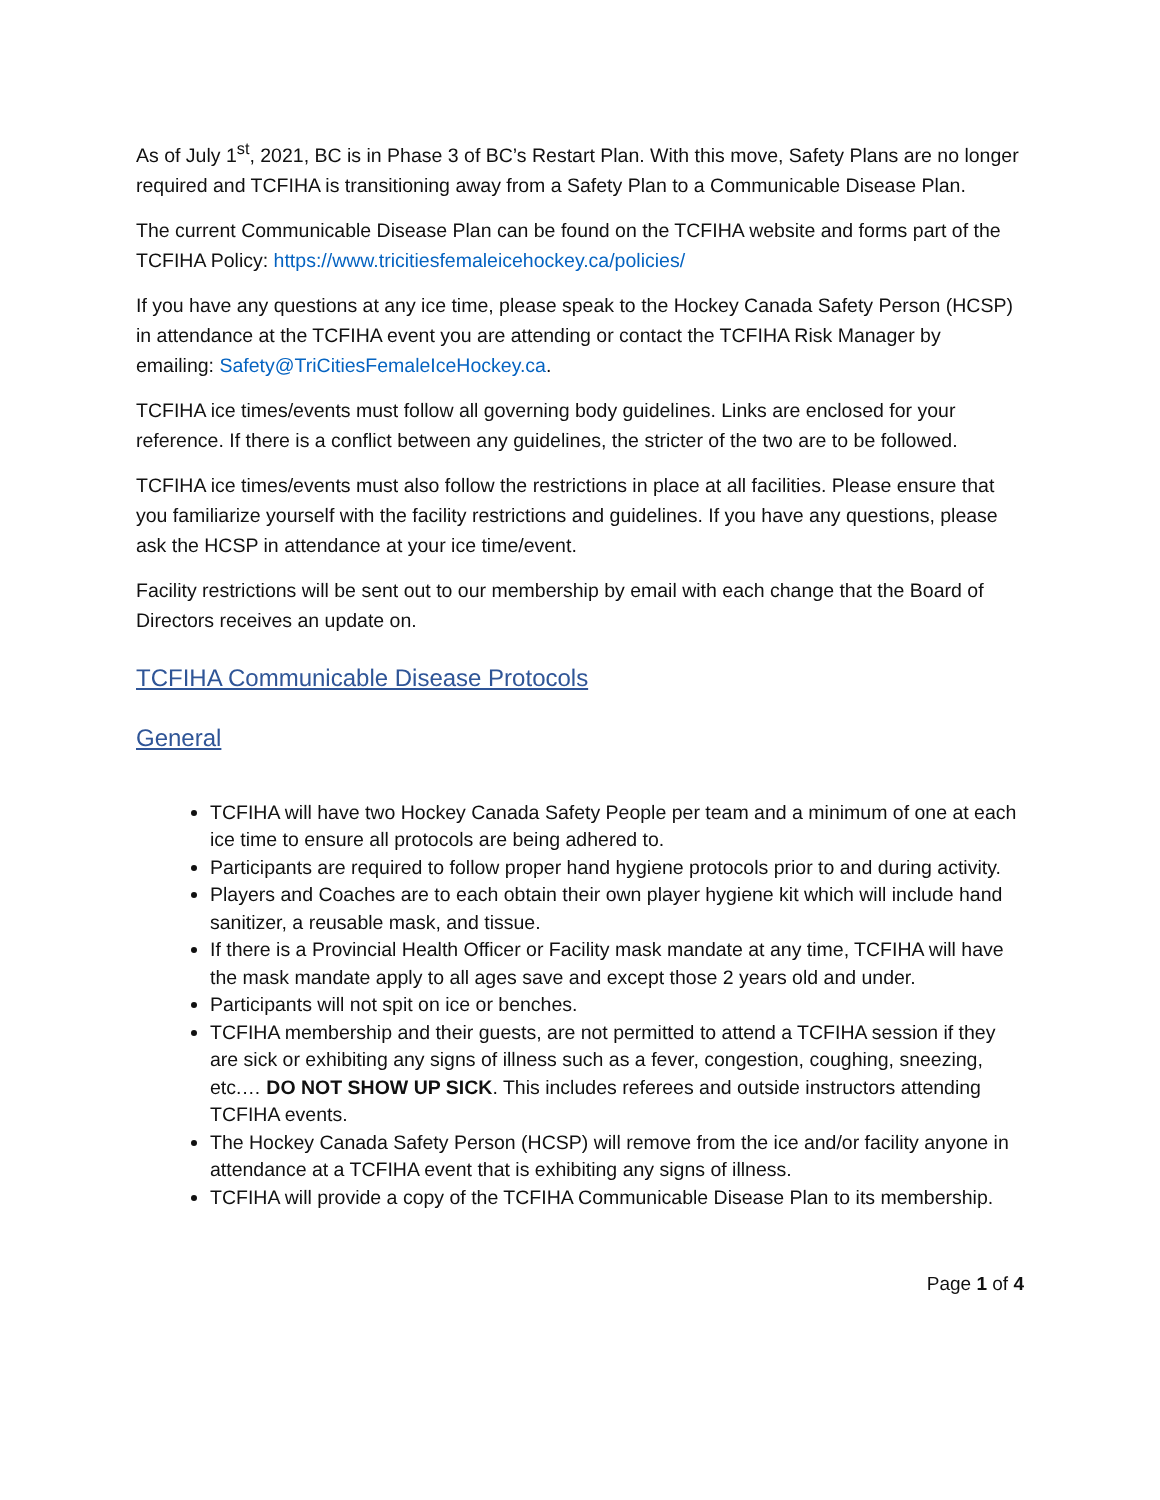As of July 1<sup>st</sup>, 2021, BC is in Phase 3 of BC’s Restart Plan. With this move, Safety Plans are no longer required and TCFIHA is transitioning away from a Safety Plan to a Communicable Disease Plan.
The current Communicable Disease Plan can be found on the TCFIHA website and forms part of the TCFIHA Policy: https://www.tricitiesfemaleicehockey.ca/policies/
If you have any questions at any ice time, please speak to the Hockey Canada Safety Person (HCSP) in attendance at the TCFIHA event you are attending or contact the TCFIHA Risk Manager by emailing: Safety@TriCitiesFemaleIceHockey.ca.
TCFIHA ice times/events must follow all governing body guidelines. Links are enclosed for your reference. If there is a conflict between any guidelines, the stricter of the two are to be followed.
TCFIHA ice times/events must also follow the restrictions in place at all facilities. Please ensure that you familiarize yourself with the facility restrictions and guidelines. If you have any questions, please ask the HCSP in attendance at your ice time/event.
Facility restrictions will be sent out to our membership by email with each change that the Board of Directors receives an update on.
TCFIHA Communicable Disease Protocols
General
TCFIHA will have two Hockey Canada Safety People per team and a minimum of one at each ice time to ensure all protocols are being adhered to.
Participants are required to follow proper hand hygiene protocols prior to and during activity.
Players and Coaches are to each obtain their own player hygiene kit which will include hand sanitizer, a reusable mask, and tissue.
If there is a Provincial Health Officer or Facility mask mandate at any time, TCFIHA will have the mask mandate apply to all ages save and except those 2 years old and under.
Participants will not spit on ice or benches.
TCFIHA membership and their guests, are not permitted to attend a TCFIHA session if they are sick or exhibiting any signs of illness such as a fever, congestion, coughing, sneezing, etc.… DO NOT SHOW UP SICK. This includes referees and outside instructors attending TCFIHA events.
The Hockey Canada Safety Person (HCSP) will remove from the ice and/or facility anyone in attendance at a TCFIHA event that is exhibiting any signs of illness.
TCFIHA will provide a copy of the TCFIHA Communicable Disease Plan to its membership.
Page 1 of 4